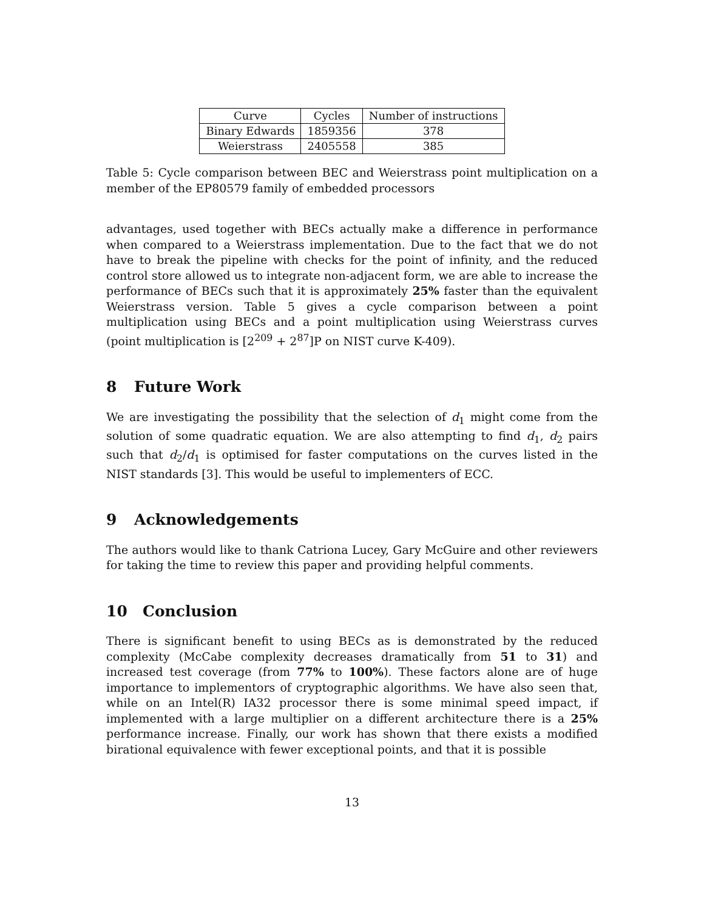| Curve | Cycles | Number of instructions |
| --- | --- | --- |
| Binary Edwards | 1859356 | 378 |
| Weierstrass | 2405558 | 385 |
Table 5: Cycle comparison between BEC and Weierstrass point multiplication on a member of the EP80579 family of embedded processors
advantages, used together with BECs actually make a difference in performance when compared to a Weierstrass implementation. Due to the fact that we do not have to break the pipeline with checks for the point of infinity, and the reduced control store allowed us to integrate non-adjacent form, we are able to increase the performance of BECs such that it is approximately 25% faster than the equivalent Weierstrass version. Table 5 gives a cycle comparison between a point multiplication using BECs and a point multiplication using Weierstrass curves (point multiplication is [2<sup>209</sup> + 2<sup>87</sup>]P on NIST curve K-409).
8 Future Work
We are investigating the possibility that the selection of d<sub>1</sub> might come from the solution of some quadratic equation. We are also attempting to find d<sub>1</sub>, d<sub>2</sub> pairs such that d<sub>2</sub>/d<sub>1</sub> is optimised for faster computations on the curves listed in the NIST standards [3]. This would be useful to implementers of ECC.
9 Acknowledgements
The authors would like to thank Catriona Lucey, Gary McGuire and other reviewers for taking the time to review this paper and providing helpful comments.
10 Conclusion
There is significant benefit to using BECs as is demonstrated by the reduced complexity (McCabe complexity decreases dramatically from 51 to 31) and increased test coverage (from 77% to 100%). These factors alone are of huge importance to implementors of cryptographic algorithms. We have also seen that, while on an Intel(R) IA32 processor there is some minimal speed impact, if implemented with a large multiplier on a different architecture there is a 25% performance increase. Finally, our work has shown that there exists a modified birational equivalence with fewer exceptional points, and that it is possible
13